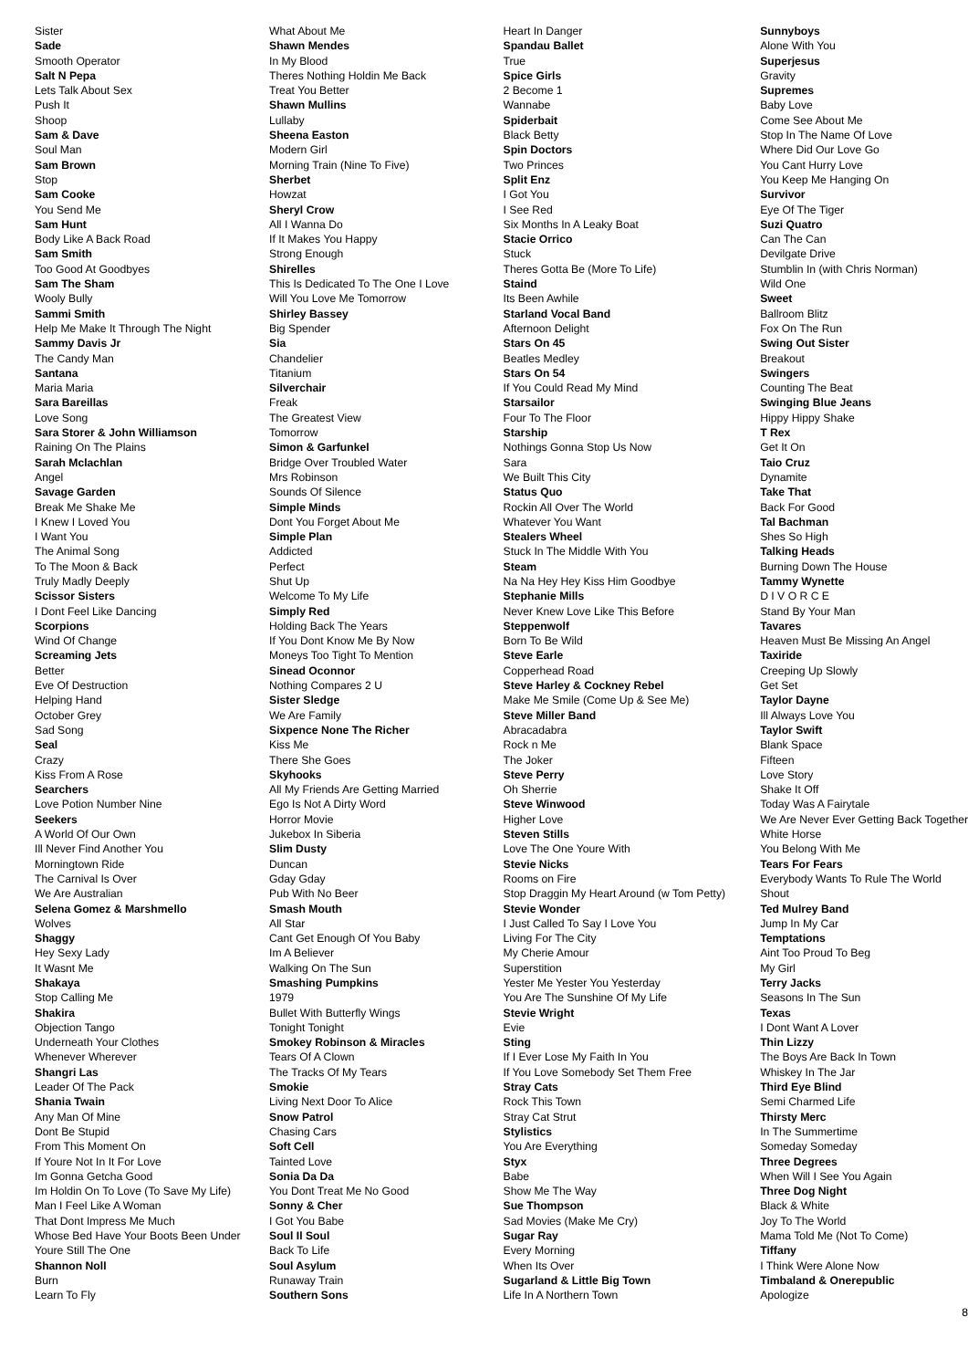Sister
Sade
Smooth Operator
Salt N Pepa
Lets Talk About Sex
Push It
Shoop
Sam & Dave
Soul Man
Sam Brown
Stop
Sam Cooke
You Send Me
Sam Hunt
Body Like A Back Road
Sam Smith
Too Good At Goodbyes
Sam The Sham
Wooly Bully
Sammi Smith
Help Me Make It Through The Night
Sammy Davis Jr
The Candy Man
Santana
Maria Maria
Sara Bareillas
Love Song
Sara Storer & John Williamson
Raining On The Plains
Sarah Mclachlan
Angel
Savage Garden
Break Me Shake Me
I Knew I Loved You
I Want You
The Animal Song
To The Moon & Back
Truly Madly Deeply
Scissor Sisters
I Dont Feel Like Dancing
Scorpions
Wind Of Change
Screaming Jets
Better
Eve Of Destruction
Helping Hand
October Grey
Sad Song
Seal
Crazy
Kiss From A Rose
Searchers
Love Potion Number Nine
Seekers
A World Of Our Own
Ill Never Find Another You
Morningtown Ride
The Carnival Is Over
We Are Australian
Selena Gomez & Marshmello
Wolves
Shaggy
Hey Sexy Lady
It Wasnt Me
Shakaya
Stop Calling Me
Shakira
Objection Tango
Underneath Your Clothes
Whenever Wherever
Shangri Las
Leader Of The Pack
Shania Twain
Any Man Of Mine
Dont Be Stupid
From This Moment On
If Youre Not In It For Love
Im Gonna Getcha Good
Im Holdin On To Love (To Save My Life)
Man I Feel Like A Woman
That Dont Impress Me Much
Whose Bed Have Your Boots Been Under
Youre Still The One
Shannon Noll
Burn
Learn To Fly
What About Me
Shawn Mendes
In My Blood
Theres Nothing Holdin Me Back
Treat You Better
Shawn Mullins
Lullaby
Sheena Easton
Modern Girl
Morning Train (Nine To Five)
Sherbet
Howzat
Sheryl Crow
All I Wanna Do
If It Makes You Happy
Strong Enough
Shirelles
This Is Dedicated To The One I Love
Will You Love Me Tomorrow
Shirley Bassey
Big Spender
Sia
Chandelier
Titanium
Silverchair
Freak
The Greatest View
Tomorrow
Simon & Garfunkel
Bridge Over Troubled Water
Mrs Robinson
Sounds Of Silence
Simple Minds
Dont You Forget About Me
Simple Plan
Addicted
Perfect
Shut Up
Welcome To My Life
Simply Red
Holding Back The Years
If You Dont Know Me By Now
Moneys Too Tight To Mention
Sinead Oconnor
Nothing Compares 2 U
Sister Sledge
We Are Family
Sixpence None The Richer
Kiss Me
There She Goes
Skyhooks
All My Friends Are Getting Married
Ego Is Not A Dirty Word
Horror Movie
Jukebox In Siberia
Slim Dusty
Duncan
Gday Gday
Pub With No Beer
Smash Mouth
All Star
Cant Get Enough Of You Baby
Im A Believer
Walking On The Sun
Smashing Pumpkins
1979
Bullet With Butterfly Wings
Tonight Tonight
Smokey Robinson & Miracles
Tears Of A Clown
The Tracks Of My Tears
Smokie
Living Next Door To Alice
Snow Patrol
Chasing Cars
Soft Cell
Tainted Love
Sonia Da Da
You Dont Treat Me No Good
Sonny & Cher
I Got You Babe
Soul Il Soul
Back To Life
Soul Asylum
Runaway Train
Southern Sons
Heart In Danger
Spandau Ballet
True
Spice Girls
2 Become 1
Wannabe
Spiderbait
Black Betty
Spin Doctors
Two Princes
Split Enz
I Got You
I See Red
Six Months In A Leaky Boat
Stacie Orrico
Stuck
Theres Gotta Be (More To Life)
Staind
Its Been Awhile
Starland Vocal Band
Afternoon Delight
Stars On 45
Beatles Medley
Stars On 54
If You Could Read My Mind
Starsailor
Four To The Floor
Starship
Nothings Gonna Stop Us Now
Sara
We Built This City
Status Quo
Rockin All Over The World
Whatever You Want
Stealers Wheel
Stuck In The Middle With You
Steam
Na Na Hey Hey Kiss Him Goodbye
Stephanie Mills
Never Knew Love Like This Before
Steppenwolf
Born To Be Wild
Steve Earle
Copperhead Road
Steve Harley & Cockney Rebel
Make Me Smile (Come Up & See Me)
Steve Miller Band
Abracadabra
Rock n Me
The Joker
Steve Perry
Oh Sherrie
Steve Winwood
Higher Love
Steven Stills
Love The One Youre With
Stevie Nicks
Rooms on Fire
Stop Draggin My Heart Around (w Tom Petty)
Stevie Wonder
I Just Called To Say I Love You
Living For The City
My Cherie Amour
Superstition
Yester Me Yester You Yesterday
You Are The Sunshine Of My Life
Stevie Wright
Evie
Sting
If I Ever Lose My Faith In You
If You Love Somebody Set Them Free
Stray Cats
Rock This Town
Stray Cat Strut
Stylistics
You Are Everything
Styx
Babe
Show Me The Way
Sue Thompson
Sad Movies (Make Me Cry)
Sugar Ray
Every Morning
When Its Over
Sugarland & Little Big Town
Life In A Northern Town
Sunnyboys
Alone With You
Superjesus
Gravity
Supremes
Baby Love
Come See About Me
Stop In The Name Of Love
Where Did Our Love Go
You Cant Hurry Love
You Keep Me Hanging On
Survivor
Eye Of The Tiger
Suzi Quatro
Can The Can
Devilgate Drive
Stumblin In (with Chris Norman)
Wild One
Sweet
Ballroom Blitz
Fox On The Run
Swing Out Sister
Breakout
Swingers
Counting The Beat
Swinging Blue Jeans
Hippy Hippy Shake
T Rex
Get It On
Taio Cruz
Dynamite
Take That
Back For Good
Tal Bachman
Shes So High
Talking Heads
Burning Down The House
Tammy Wynette
D I V O R C E
Stand By Your Man
Tavares
Heaven Must Be Missing An Angel
Taxiride
Creeping Up Slowly
Get Set
Taylor Dayne
Ill Always Love You
Taylor Swift
Blank Space
Fifteen
Love Story
Shake It Off
Today Was A Fairytale
We Are Never Ever Getting Back Together
White Horse
You Belong With Me
Tears For Fears
Everybody Wants To Rule The World
Shout
Ted Mulrey Band
Jump In My Car
Temptations
Aint Too Proud To Beg
My Girl
Terry Jacks
Seasons In The Sun
Texas
I Dont Want A Lover
Thin Lizzy
The Boys Are Back In Town
Whiskey In The Jar
Third Eye Blind
Semi Charmed Life
Thirsty Merc
In The Summertime
Someday Someday
Three Degrees
When Will I See You Again
Three Dog Night
Black & White
Joy To The World
Mama Told Me (Not To Come)
Tiffany
I Think Were Alone Now
Timbaland & Onerepublic
Apologize
8